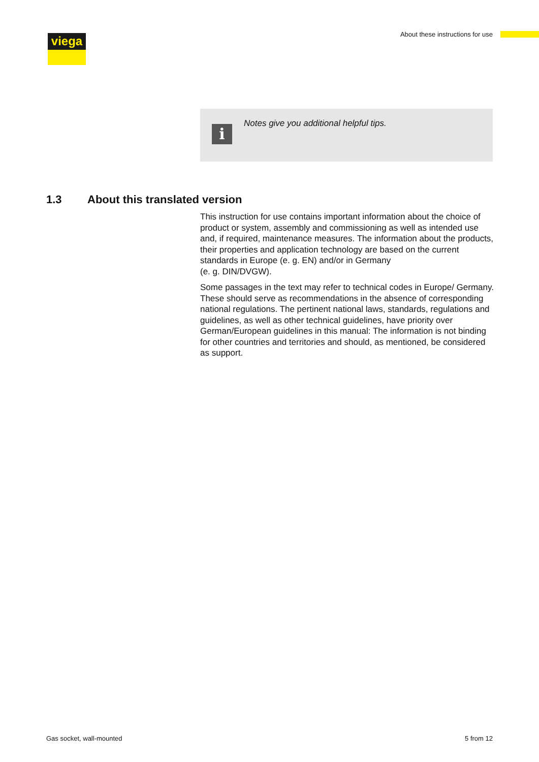viega
About these instructions for use
i
Notes give you additional helpful tips.
1.3 About this translated version
This instruction for use contains important information about the choice of product or system, assembly and commissioning as well as intended use and, if required, maintenance measures. The information about the products, their properties and application technology are based on the current standards in Europe (e. g. EN) and/or in Germany
(e. g. DIN/DVGW).
Some passages in the text may refer to technical codes in Europe/ Germany. These should serve as recommendations in the absence of corresponding national regulations. The pertinent national laws, stand­ards, regulations and guidelines, as well as other technical guidelines, have priority over German/European guidelines in this manual: The information is not binding for other countries and territories and should, as mentioned, be considered as support.
Gas socket, wall-mounted 5 from 12